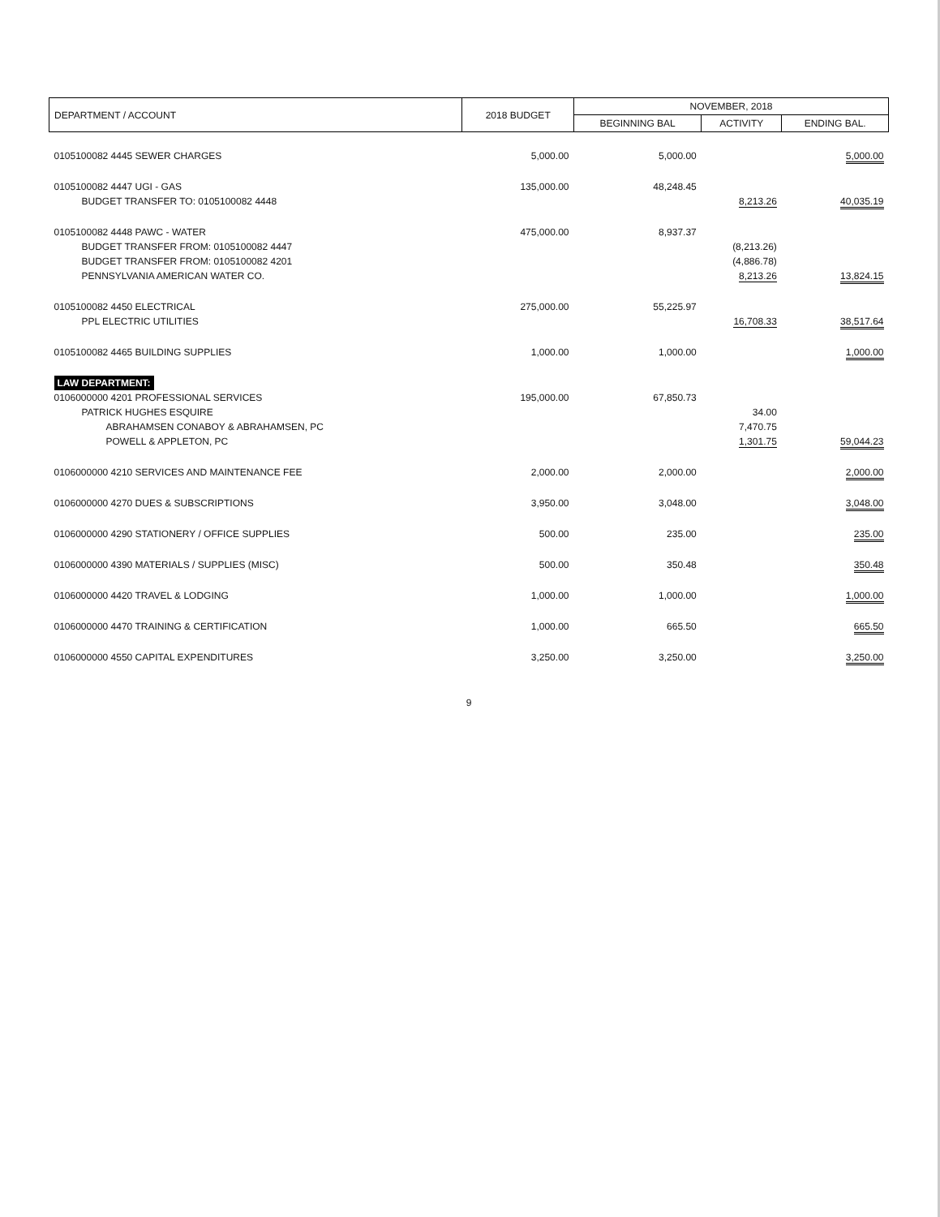| DEPARTMENT / ACCOUNT | 2018 BUDGET | NOVEMBER, 2018 | | |
| --- | --- | --- | --- | --- |
| | | BEGINNING BAL | ACTIVITY | ENDING BAL. |
| 0105100082 4445 SEWER CHARGES | 5,000.00 | 5,000.00 | | 5,000.00 |
| 0105100082 4447 UGI - GAS | 135,000.00 | 48,248.45 | | |
| BUDGET TRANSFER TO: 0105100082 4448 | | | 8,213.26 | 40,035.19 |
| 0105100082 4448 PAWC - WATER | 475,000.00 | 8,937.37 | | |
| BUDGET TRANSFER FROM: 0105100082 4447 | | | (8,213.26) | |
| BUDGET TRANSFER FROM: 0105100082 4201 | | | (4,886.78) | |
| PENNSYLVANIA AMERICAN WATER CO. | | | 8,213.26 | 13,824.15 |
| 0105100082 4450 ELECTRICAL | 275,000.00 | 55,225.97 | | |
| PPL ELECTRIC UTILITIES | | | 16,708.33 | 38,517.64 |
| 0105100082 4465 BUILDING SUPPLIES | 1,000.00 | 1,000.00 | | 1,000.00 |
| LAW DEPARTMENT: | | | | |
| 0106000000 4201 PROFESSIONAL SERVICES | 195,000.00 | 67,850.73 | | |
| PATRICK HUGHES ESQUIRE | | | 34.00 | |
| ABRAHAMSEN CONABOY & ABRAHAMSEN, PC | | | 7,470.75 | |
| POWELL & APPLETON, PC | | | 1,301.75 | 59,044.23 |
| 0106000000 4210 SERVICES AND MAINTENANCE FEE | 2,000.00 | 2,000.00 | | 2,000.00 |
| 0106000000 4270 DUES & SUBSCRIPTIONS | 3,950.00 | 3,048.00 | | 3,048.00 |
| 0106000000 4290 STATIONERY / OFFICE SUPPLIES | 500.00 | 235.00 | | 235.00 |
| 0106000000 4390 MATERIALS / SUPPLIES (MISC) | 500.00 | 350.48 | | 350.48 |
| 0106000000 4420 TRAVEL & LODGING | 1,000.00 | 1,000.00 | | 1,000.00 |
| 0106000000 4470 TRAINING & CERTIFICATION | 1,000.00 | 665.50 | | 665.50 |
| 0106000000 4550 CAPITAL EXPENDITURES | 3,250.00 | 3,250.00 | | 3,250.00 |
9